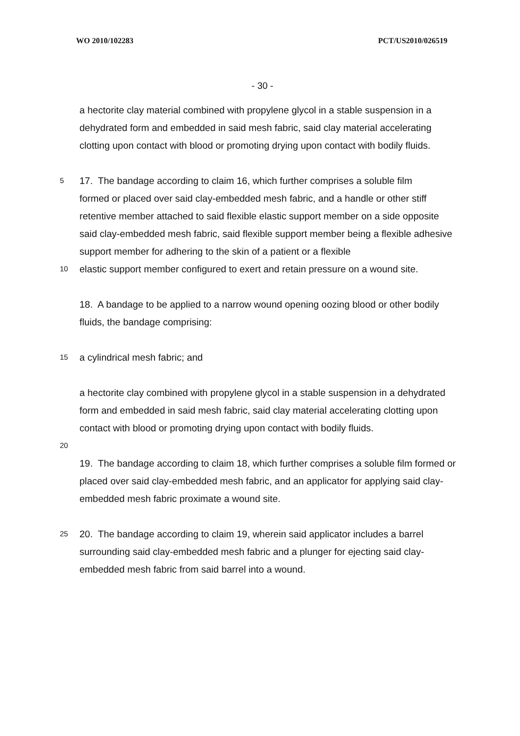WO 2010/102283 PCT/US2010/026519
- 30 -
a hectorite clay material combined with propylene glycol in a stable suspension in a dehydrated form and embedded in said mesh fabric, said clay material accelerating clotting upon contact with blood or promoting drying upon contact with bodily fluids.
5
17. The bandage according to claim 16, which further comprises a soluble film
formed or placed over said clay-embedded mesh fabric, and a handle or other stiff retentive member attached to said flexible elastic support member on a side opposite said clay-embedded mesh fabric, said flexible support member being a flexible adhesive support member for adhering to the skin of a patient or a flexible
10
elastic support member configured to exert and retain pressure on a wound site.
18. A bandage to be applied to a narrow wound opening oozing blood or other bodily fluids, the bandage comprising:
15
a cylindrical mesh fabric; and
a hectorite clay combined with propylene glycol in a stable suspension in a dehydrated form and embedded in said mesh fabric, said clay material accelerating clotting upon contact with blood or promoting drying upon contact with bodily fluids.
20
19. The bandage according to claim 18, which further comprises a soluble film formed or placed over said clay-embedded mesh fabric, and an applicator for applying said clay-embedded mesh fabric proximate a wound site.
25
20. The bandage according to claim 19, wherein said applicator includes a barrel surrounding said clay-embedded mesh fabric and a plunger for ejecting said clay-embedded mesh fabric from said barrel into a wound.